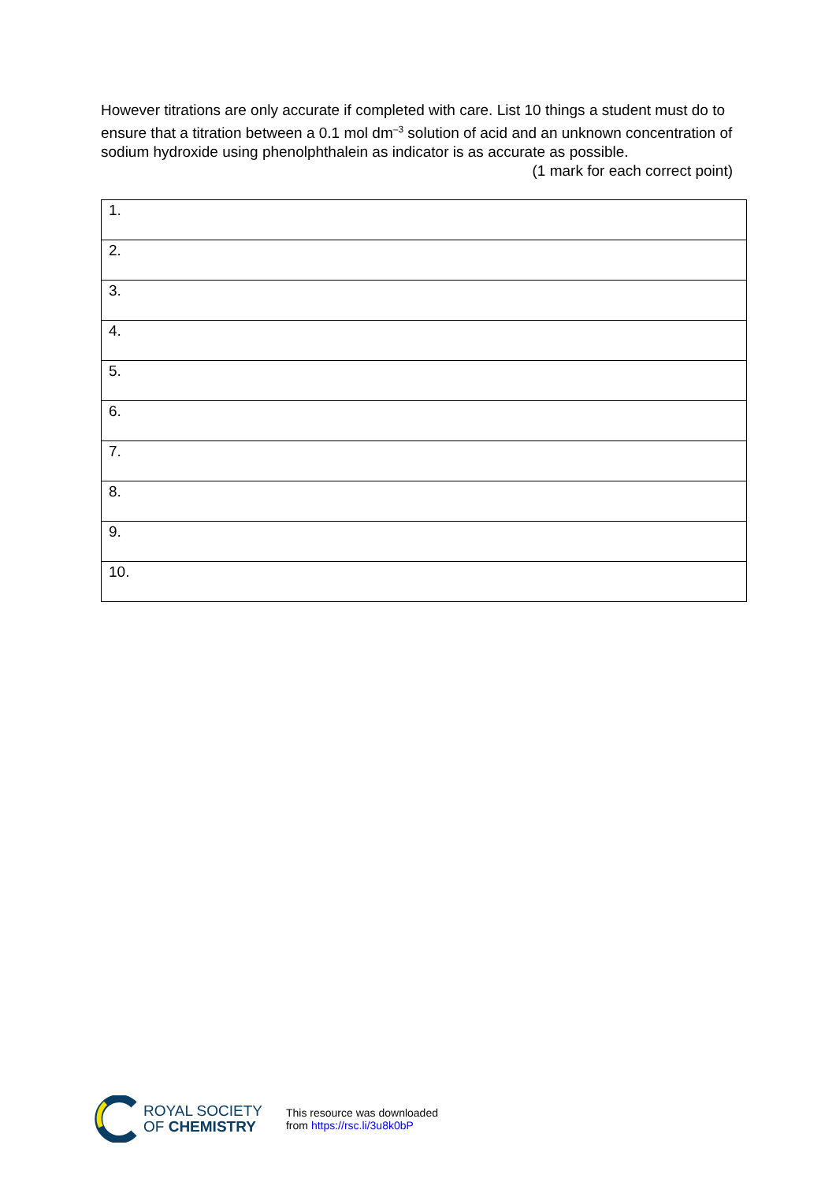However titrations are only accurate if completed with care. List 10 things a student must do to ensure that a titration between a 0.1 mol dm<sup>–3</sup> solution of acid and an unknown concentration of sodium hydroxide using phenolphthalein as indicator is as accurate as possible.
(1 mark for each correct point)
| 1. |
| 2. |
| 3. |
| 4. |
| 5. |
| 6. |
| 7. |
| 8. |
| 9. |
| 10. |
ROYAL SOCIETY
OF CHEMISTRY
This resource was downloaded
from https://rsc.li/3u8k0bP